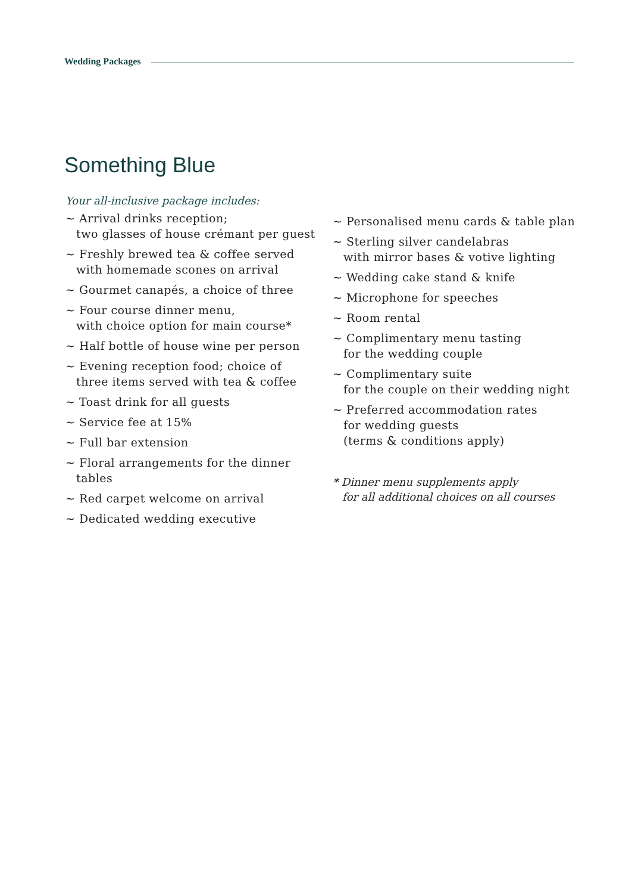Wedding Packages
Something Blue
Your all-inclusive package includes:
~ Arrival drinks reception;
two glasses of house crémant per guest
~ Freshly brewed tea & coffee served
with homemade scones on arrival
~ Gourmet canapés, a choice of three
~ Four course dinner menu,
with choice option for main course*
~ Half bottle of house wine per person
~ Evening reception food; choice of
three items served with tea & coffee
~ Toast drink for all guests
~ Service fee at 15%
~ Full bar extension
~ Floral arrangements for the dinner
tables
~ Red carpet welcome on arrival
~ Dedicated wedding executive
~ Personalised menu cards & table plan
~ Sterling silver candelabras
with mirror bases & votive lighting
~ Wedding cake stand & knife
~ Microphone for speeches
~ Room rental
~ Complimentary menu tasting
for the wedding couple
~ Complimentary suite
for the couple on their wedding night
~ Preferred accommodation rates
for wedding guests
(terms & conditions apply)
* Dinner menu supplements apply
for all additional choices on all courses